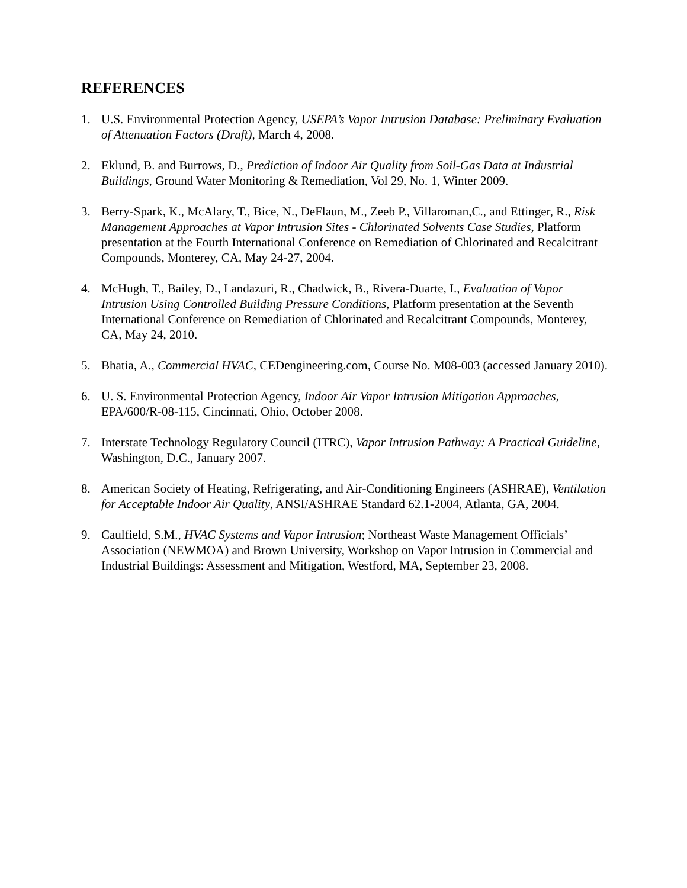REFERENCES
1. U.S. Environmental Protection Agency, USEPA’s Vapor Intrusion Database: Preliminary Evaluation of Attenuation Factors (Draft), March 4, 2008.
2. Eklund, B. and Burrows, D., Prediction of Indoor Air Quality from Soil-Gas Data at Industrial Buildings, Ground Water Monitoring & Remediation, Vol 29, No. 1, Winter 2009.
3. Berry-Spark, K., McAlary, T., Bice, N., DeFlaun, M., Zeeb P., Villaroman,C., and Ettinger, R., Risk Management Approaches at Vapor Intrusion Sites - Chlorinated Solvents Case Studies, Platform presentation at the Fourth International Conference on Remediation of Chlorinated and Recalcitrant Compounds, Monterey, CA, May 24-27, 2004.
4. McHugh, T., Bailey, D., Landazuri, R., Chadwick, B., Rivera-Duarte, I., Evaluation of Vapor Intrusion Using Controlled Building Pressure Conditions, Platform presentation at the Seventh International Conference on Remediation of Chlorinated and Recalcitrant Compounds, Monterey, CA, May 24, 2010.
5. Bhatia, A., Commercial HVAC, CEDengineering.com, Course No. M08-003 (accessed January 2010).
6. U. S. Environmental Protection Agency, Indoor Air Vapor Intrusion Mitigation Approaches, EPA/600/R-08-115, Cincinnati, Ohio, October 2008.
7. Interstate Technology Regulatory Council (ITRC), Vapor Intrusion Pathway: A Practical Guideline, Washington, D.C., January 2007.
8. American Society of Heating, Refrigerating, and Air-Conditioning Engineers (ASHRAE), Ventilation for Acceptable Indoor Air Quality, ANSI/ASHRAE Standard 62.1-2004, Atlanta, GA, 2004.
9. Caulfield, S.M., HVAC Systems and Vapor Intrusion; Northeast Waste Management Officials’ Association (NEWMOA) and Brown University, Workshop on Vapor Intrusion in Commercial and Industrial Buildings: Assessment and Mitigation, Westford, MA, September 23, 2008.